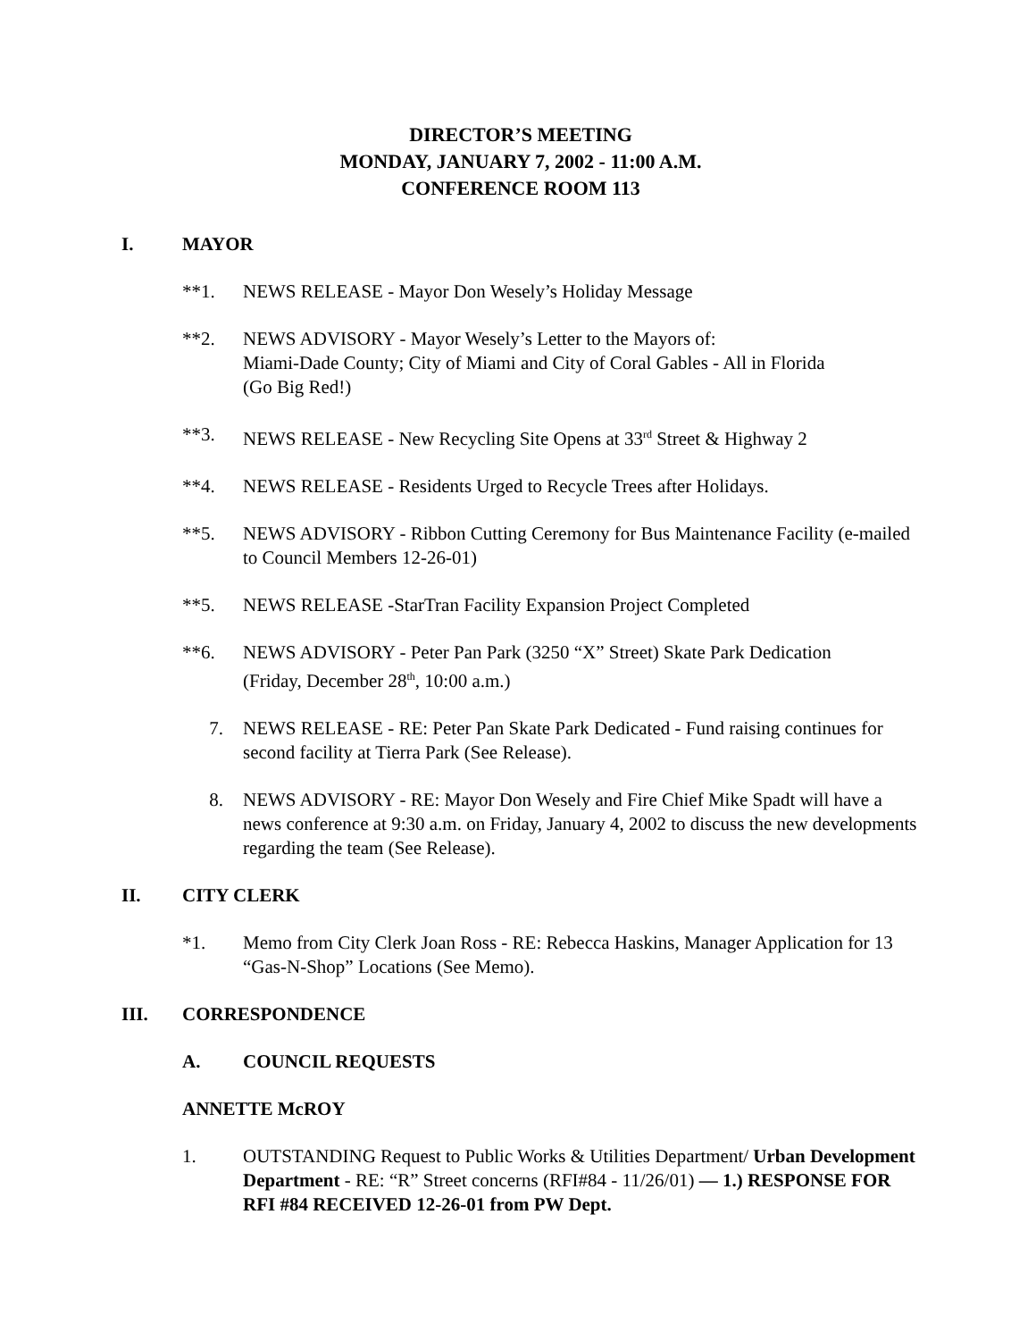DIRECTOR’S MEETING
MONDAY, JANUARY 7, 2002 - 11:00 A.M.
CONFERENCE ROOM 113
I. MAYOR
**1. NEWS RELEASE - Mayor Don Wesely’s Holiday Message
**2. NEWS ADVISORY - Mayor Wesely’s Letter to the Mayors of:
Miami-Dade County; City of Miami and City of Coral Gables - All in Florida
(Go Big Red!)
**3. NEWS RELEASE - New Recycling Site Opens at 33<sup>rd</sup> Street & Highway 2
**4. NEWS RELEASE - Residents Urged to Recycle Trees after Holidays.
**5. NEWS ADVISORY - Ribbon Cutting Ceremony for Bus Maintenance Facility (e-mailed to Council Members 12-26-01)
**5. NEWS RELEASE -StarTran Facility Expansion Project Completed
**6. NEWS ADVISORY - Peter Pan Park (3250 “X” Street) Skate Park Dedication
(Friday, December 28<sup>th</sup>, 10:00 a.m.)
7. NEWS RELEASE - RE: Peter Pan Skate Park Dedicated - Fund raising continues for second facility at Tierra Park (See Release).
8. NEWS ADVISORY - RE: Mayor Don Wesely and Fire Chief Mike Spadt will have a news conference at 9:30 a.m. on Friday, January 4, 2002 to discuss the new developments regarding the team (See Release).
II. CITY CLERK
*1. Memo from City Clerk Joan Ross - RE: Rebecca Haskins, Manager Application for 13 “Gas-N-Shop” Locations (See Memo).
III. CORRESPONDENCE
A. COUNCIL REQUESTS
ANNETTE McROY
1. OUTSTANDING Request to Public Works & Utilities Department/ Urban Development Department - RE: “R” Street concerns (RFI#84 - 11/26/01) — 1.) RESPONSE FOR RFI #84 RECEIVED 12-26-01 from PW Dept.